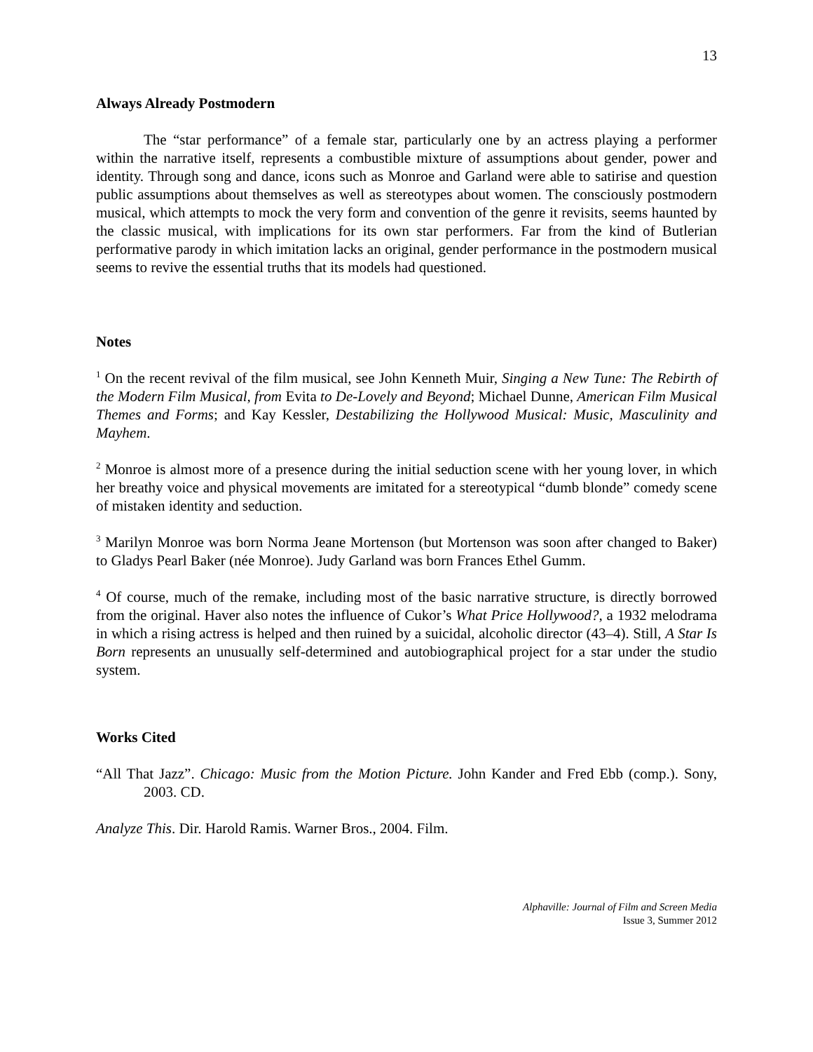13
Always Already Postmodern
The “star performance” of a female star, particularly one by an actress playing a performer within the narrative itself, represents a combustible mixture of assumptions about gender, power and identity. Through song and dance, icons such as Monroe and Garland were able to satirise and question public assumptions about themselves as well as stereotypes about women. The consciously postmodern musical, which attempts to mock the very form and convention of the genre it revisits, seems haunted by the classic musical, with implications for its own star performers. Far from the kind of Butlerian performative parody in which imitation lacks an original, gender performance in the postmodern musical seems to revive the essential truths that its models had questioned.
Notes
<sup>1</sup> On the recent revival of the film musical, see John Kenneth Muir, Singing a New Tune: The Rebirth of the Modern Film Musical, from Evita to De-Lovely and Beyond; Michael Dunne, American Film Musical Themes and Forms; and Kay Kessler, Destabilizing the Hollywood Musical: Music, Masculinity and Mayhem.
<sup>2</sup> Monroe is almost more of a presence during the initial seduction scene with her young lover, in which her breathy voice and physical movements are imitated for a stereotypical “dumb blonde” comedy scene of mistaken identity and seduction.
<sup>3</sup> Marilyn Monroe was born Norma Jeane Mortenson (but Mortenson was soon after changed to Baker) to Gladys Pearl Baker (née Monroe). Judy Garland was born Frances Ethel Gumm.
<sup>4</sup> Of course, much of the remake, including most of the basic narrative structure, is directly borrowed from the original. Haver also notes the influence of Cukor’s What Price Hollywood?, a 1932 melodrama in which a rising actress is helped and then ruined by a suicidal, alcoholic director (43–4). Still, A Star Is Born represents an unusually self-determined and autobiographical project for a star under the studio system.
Works Cited
“All That Jazz”. Chicago: Music from the Motion Picture. John Kander and Fred Ebb (comp.). Sony, 2003. CD.
Analyze This. Dir. Harold Ramis. Warner Bros., 2004. Film.
Alphaville: Journal of Film and Screen Media
Issue 3, Summer 2012